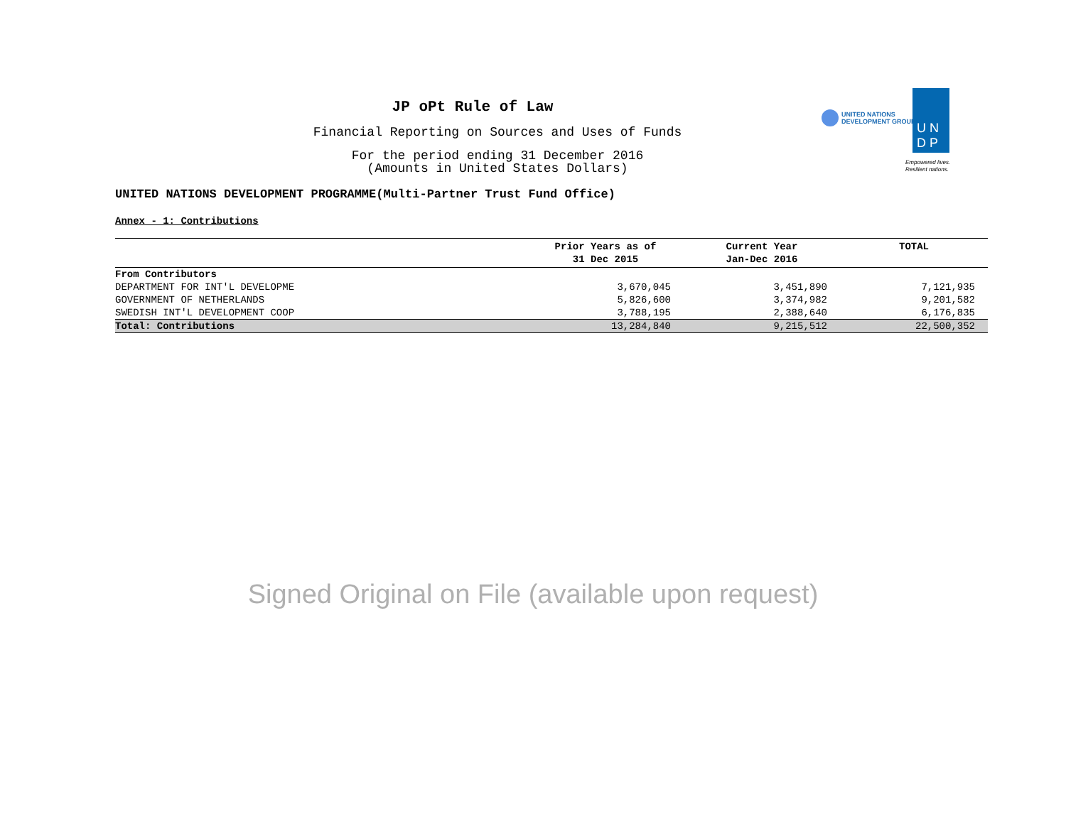JP oPt Rule of Law
Financial Reporting on Sources and Uses of Funds
For the period ending 31 December 2016
(Amounts in United States Dollars)
UNITED NATIONS
DEVELOPMENT GROUP
U N
D P
Empowered lives.
Resilient nations.
UNITED NATIONS DEVELOPMENT PROGRAMME(Multi-Partner Trust Fund Office)
Annex - 1: Contributions
| | Prior Years as of 31 Dec 2015 | Current Year Jan-Dec 2016 | TOTAL |
| --- | --- | --- | --- |
| From Contributors | | | |
| DEPARTMENT FOR INT'L DEVELOPME | 3,670,045 | 3,451,890 | 7,121,935 |
| GOVERNMENT OF NETHERLANDS | 5,826,600 | 3,374,982 | 9,201,582 |
| SWEDISH INT'L DEVELOPMENT COOP | 3,788,195 | 2,388,640 | 6,176,835 |
| Total: Contributions | 13,284,840 | 9,215,512 | 22,500,352 |
Signed Original on File (available upon request)